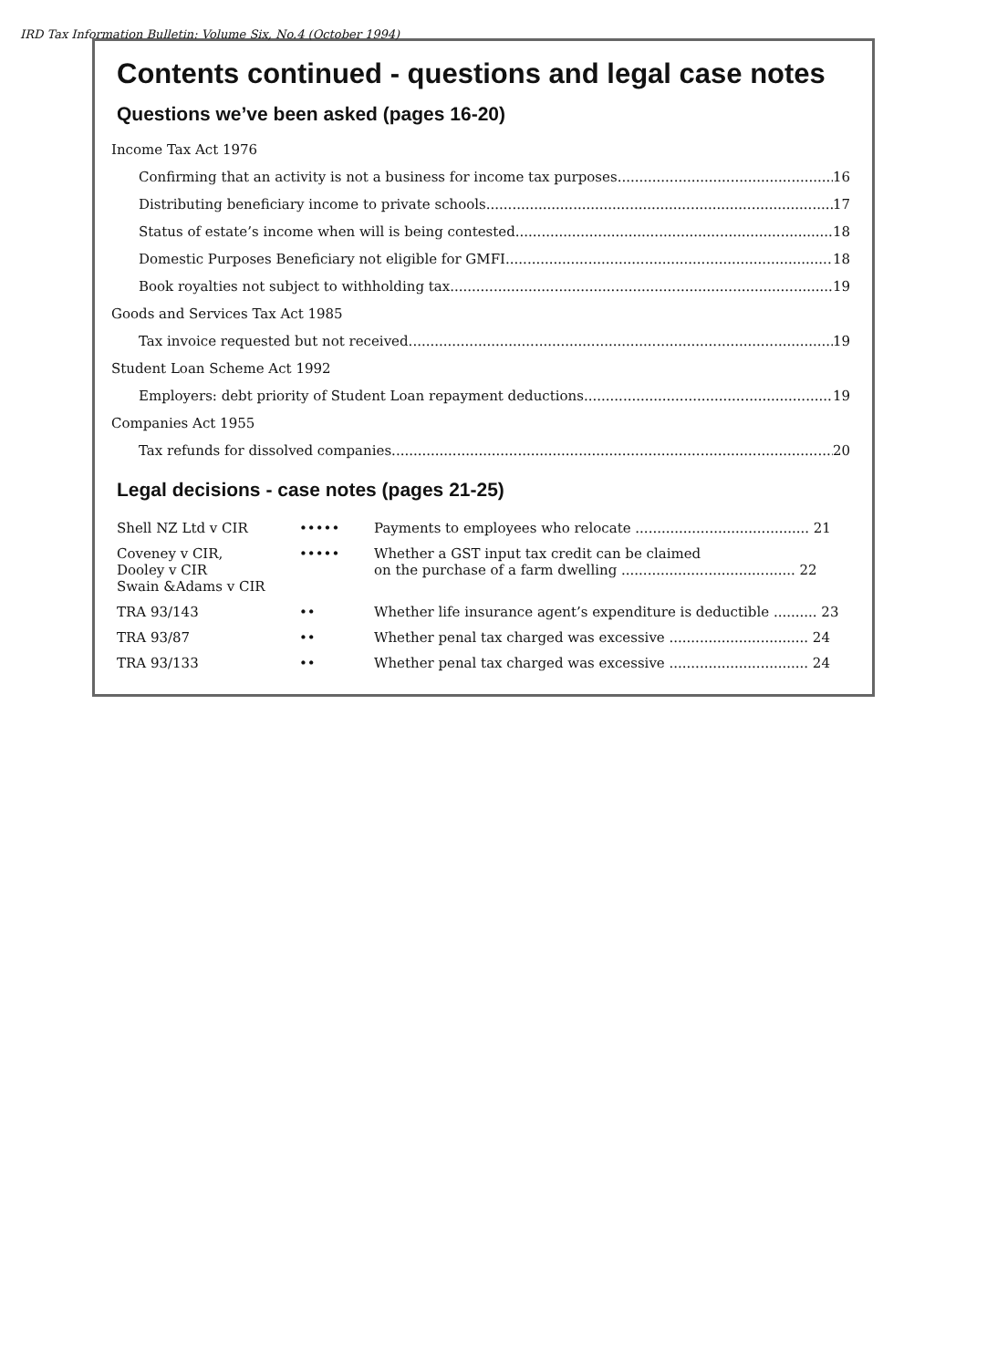IRD Tax Information Bulletin: Volume Six, No.4 (October 1994)
Contents continued - questions and legal case notes
Questions we’ve been asked (pages 16-20)
Income Tax Act 1976
Confirming that an activity is not a business for income tax purposes 16
Distributing beneficiary income to private schools 17
Status of estate’s income when will is being contested 18
Domestic Purposes Beneficiary not eligible for GMFI 18
Book royalties not subject to withholding tax 19
Goods and Services Tax Act 1985
Tax invoice requested but not received 19
Student Loan Scheme Act 1992
Employers: debt priority of Student Loan repayment deductions 19
Companies Act 1955
Tax refunds for dissolved companies 20
Legal decisions - case notes (pages 21-25)
| Shell NZ Ltd v CIR | ••••• | Payments to employees who relocate ........................................ 21 |
| Coveney v CIR, Dooley v CIR Swain &Adams v CIR | ••••• | Whether a GST input tax credit can be claimed on the purchase of a farm dwelling ........................................ 22 |
| TRA 93/143 | •• | Whether life insurance agent’s expenditure is deductible .......... 23 |
| TRA 93/87 | •• | Whether penal tax charged was excessive ................................ 24 |
| TRA 93/133 | •• | Whether penal tax charged was excessive ................................ 24 |